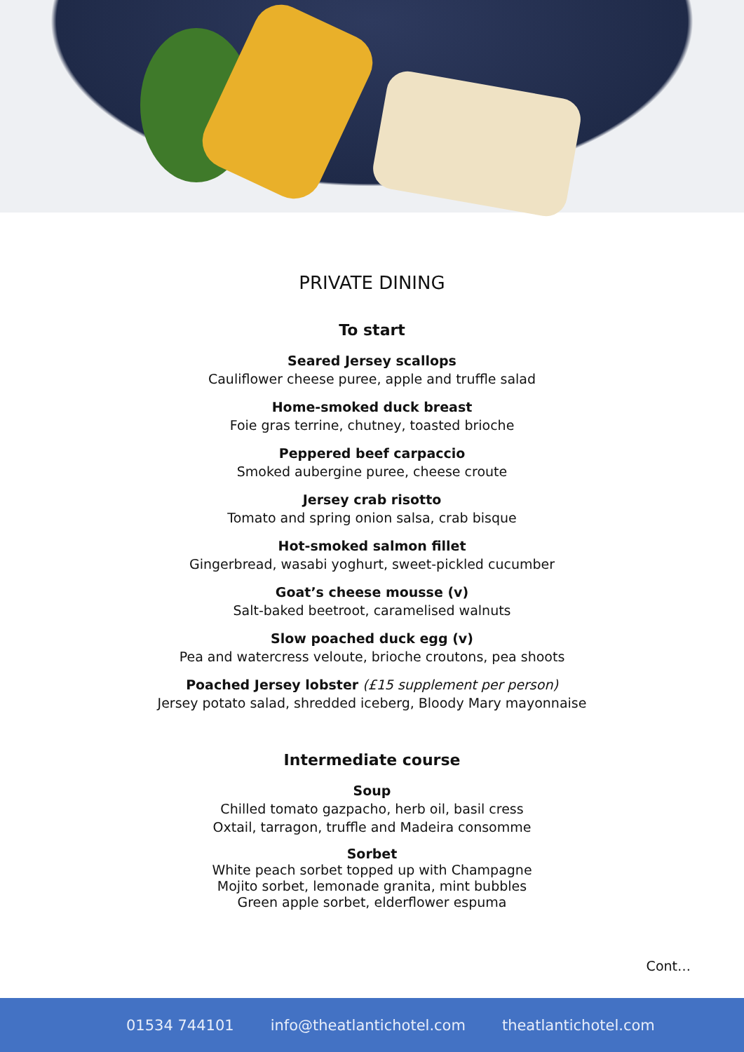PRIVATE DINING
To start
Seared Jersey scallops
Cauliflower cheese puree, apple and truffle salad
Home-smoked duck breast
Foie gras terrine, chutney, toasted brioche
Peppered beef carpaccio
Smoked aubergine puree, cheese croute
Jersey crab risotto
Tomato and spring onion salsa, crab bisque
Hot-smoked salmon fillet
Gingerbread, wasabi yoghurt, sweet-pickled cucumber
Goat’s cheese mousse (v)
Salt-baked beetroot, caramelised walnuts
Slow poached duck egg (v)
Pea and watercress veloute, brioche croutons, pea shoots
Poached Jersey lobster (£15 supplement per person)
Jersey potato salad, shredded iceberg, Bloody Mary mayonnaise
Intermediate course
Soup
Chilled tomato gazpacho, herb oil, basil cress
Oxtail, tarragon, truffle and Madeira consomme
Sorbet
White peach sorbet topped up with Champagne
Mojito sorbet, lemonade granita, mint bubbles
Green apple sorbet, elderflower espuma
Cont…
01534 744101 info@theatlantichotel.com theatlantichotel.com